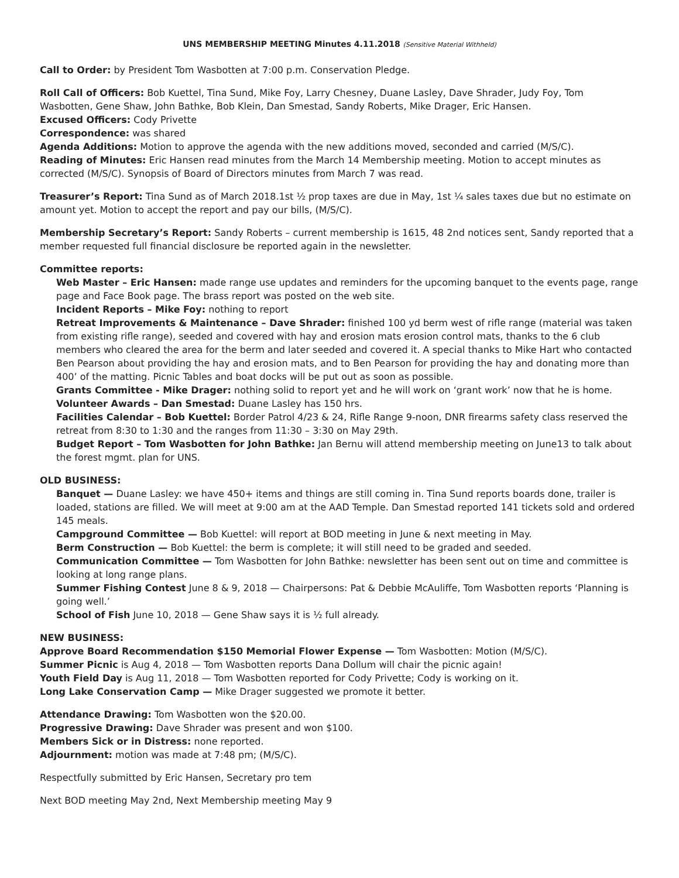UNS MEMBERSHIP MEETING Minutes 4.11.2018 (Sensitive Material Withheld)
Call to Order: by President Tom Wasbotten at 7:00 p.m. Conservation Pledge.
Roll Call of Officers: Bob Kuettel, Tina Sund, Mike Foy, Larry Chesney, Duane Lasley, Dave Shrader, Judy Foy, Tom Wasbotten, Gene Shaw, John Bathke, Bob Klein, Dan Smestad, Sandy Roberts, Mike Drager, Eric Hansen.
Excused Officers: Cody Privette
Correspondence: was shared
Agenda Additions: Motion to approve the agenda with the new additions moved, seconded and carried (M/S/C).
Reading of Minutes: Eric Hansen read minutes from the March 14 Membership meeting. Motion to accept minutes as corrected (M/S/C). Synopsis of Board of Directors minutes from March 7 was read.
Treasurer’s Report: Tina Sund as of March 2018.1st ½ prop taxes are due in May, 1st ¼ sales taxes due but no estimate on amount yet. Motion to accept the report and pay our bills, (M/S/C).
Membership Secretary’s Report: Sandy Roberts – current membership is 1615, 48 2nd notices sent, Sandy reported that a member requested full financial disclosure be reported again in the newsletter.
Committee reports:
Web Master – Eric Hansen: made range use updates and reminders for the upcoming banquet to the events page, range page and Face Book page. The brass report was posted on the web site.
Incident Reports – Mike Foy: nothing to report
Retreat Improvements & Maintenance – Dave Shrader: finished 100 yd berm west of rifle range (material was taken from existing rifle range), seeded and covered with hay and erosion mats erosion control mats, thanks to the 6 club members who cleared the area for the berm and later seeded and covered it. A special thanks to Mike Hart who contacted Ben Pearson about providing the hay and erosion mats, and to Ben Pearson for providing the hay and donating more than 400’ of the matting. Picnic Tables and boat docks will be put out as soon as possible.
Grants Committee - Mike Drager: nothing solid to report yet and he will work on ‘grant work’ now that he is home.
Volunteer Awards – Dan Smestad: Duane Lasley has 150 hrs.
Facilities Calendar – Bob Kuettel: Border Patrol 4/23 & 24, Rifle Range 9-noon, DNR firearms safety class reserved the retreat from 8:30 to 1:30 and the ranges from 11:30 – 3:30 on May 29th.
Budget Report – Tom Wasbotten for John Bathke: Jan Bernu will attend membership meeting on June13 to talk about the forest mgmt. plan for UNS.
OLD BUSINESS:
Banquet — Duane Lasley: we have 450+ items and things are still coming in. Tina Sund reports boards done, trailer is loaded, stations are filled. We will meet at 9:00 am at the AAD Temple. Dan Smestad reported 141 tickets sold and ordered 145 meals.
Campground Committee — Bob Kuettel: will report at BOD meeting in June & next meeting in May.
Berm Construction — Bob Kuettel: the berm is complete; it will still need to be graded and seeded.
Communication Committee — Tom Wasbotten for John Bathke: newsletter has been sent out on time and committee is looking at long range plans.
Summer Fishing Contest June 8 & 9, 2018 — Chairpersons: Pat & Debbie McAuliffe, Tom Wasbotten reports ‘Planning is going well.’
School of Fish June 10, 2018 — Gene Shaw says it is ½ full already.
NEW BUSINESS:
Approve Board Recommendation $150 Memorial Flower Expense — Tom Wasbotten: Motion (M/S/C).
Summer Picnic is Aug 4, 2018 — Tom Wasbotten reports Dana Dollum will chair the picnic again!
Youth Field Day is Aug 11, 2018 — Tom Wasbotten reported for Cody Privette; Cody is working on it.
Long Lake Conservation Camp — Mike Drager suggested we promote it better.
Attendance Drawing: Tom Wasbotten won the $20.00.
Progressive Drawing: Dave Shrader was present and won $100.
Members Sick or in Distress: none reported.
Adjournment: motion was made at 7:48 pm; (M/S/C).
Respectfully submitted by Eric Hansen, Secretary pro tem
Next BOD meeting May 2nd, Next Membership meeting May 9